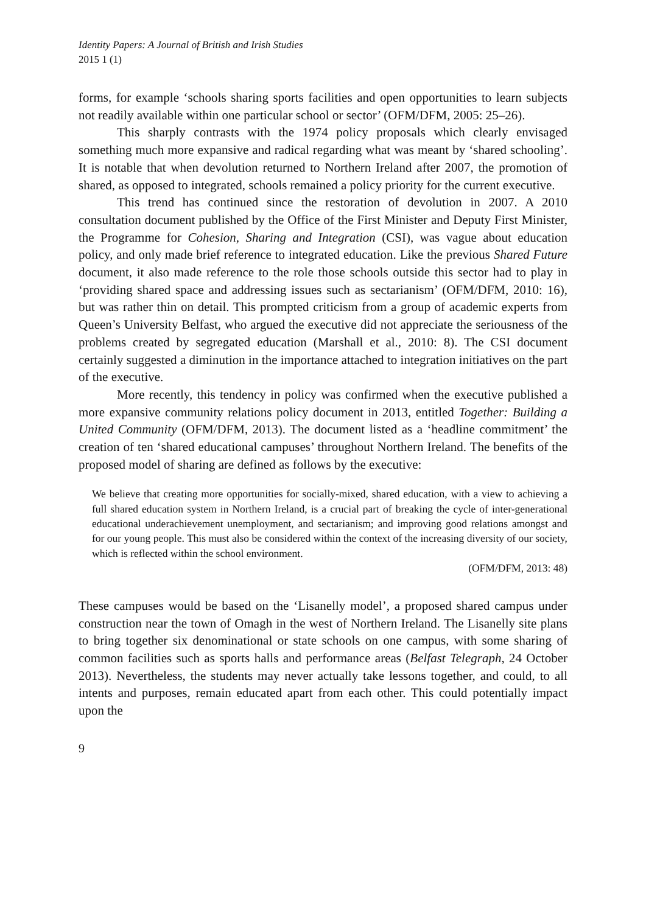Identity Papers: A Journal of British and Irish Studies
2015 1 (1)
forms, for example ‘schools sharing sports facilities and open opportunities to learn subjects not readily available within one particular school or sector’ (OFM/DFM, 2005: 25–26).
This sharply contrasts with the 1974 policy proposals which clearly envisaged something much more expansive and radical regarding what was meant by ‘shared schooling’. It is notable that when devolution returned to Northern Ireland after 2007, the promotion of shared, as opposed to integrated, schools remained a policy priority for the current executive.
This trend has continued since the restoration of devolution in 2007. A 2010 consultation document published by the Office of the First Minister and Deputy First Minister, the Programme for Cohesion, Sharing and Integration (CSI), was vague about education policy, and only made brief reference to integrated education. Like the previous Shared Future document, it also made reference to the role those schools outside this sector had to play in ‘providing shared space and addressing issues such as sectarianism’ (OFM/DFM, 2010: 16), but was rather thin on detail. This prompted criticism from a group of academic experts from Queen’s University Belfast, who argued the executive did not appreciate the seriousness of the problems created by segregated education (Marshall et al., 2010: 8). The CSI document certainly suggested a diminution in the importance attached to integration initiatives on the part of the executive.
More recently, this tendency in policy was confirmed when the executive published a more expansive community relations policy document in 2013, entitled Together: Building a United Community (OFM/DFM, 2013). The document listed as a ‘headline commitment’ the creation of ten ‘shared educational campuses’ throughout Northern Ireland. The benefits of the proposed model of sharing are defined as follows by the executive:
We believe that creating more opportunities for socially-mixed, shared education, with a view to achieving a full shared education system in Northern Ireland, is a crucial part of breaking the cycle of inter-generational educational underachievement unemployment, and sectarianism; and improving good relations amongst and for our young people. This must also be considered within the context of the increasing diversity of our society, which is reflected within the school environment.
(OFM/DFM, 2013: 48)
These campuses would be based on the ‘Lisanelly model’, a proposed shared campus under construction near the town of Omagh in the west of Northern Ireland. The Lisanelly site plans to bring together six denominational or state schools on one campus, with some sharing of common facilities such as sports halls and performance areas (Belfast Telegraph, 24 October 2013). Nevertheless, the students may never actually take lessons together, and could, to all intents and purposes, remain educated apart from each other. This could potentially impact upon the
9